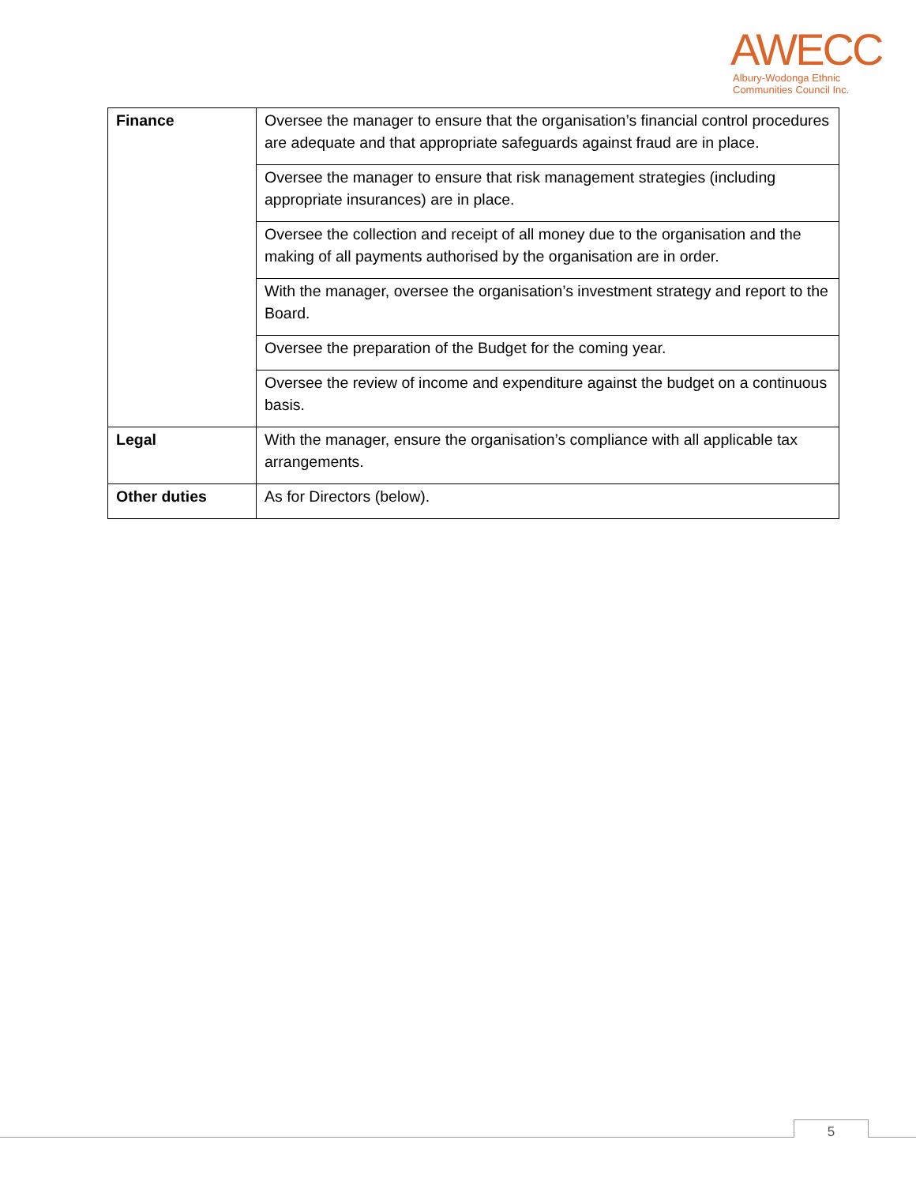AWECC
Albury-Wodonga Ethnic
Communities Council Inc.
| Finance | Oversee the manager to ensure that the organisation’s financial control procedures are adequate and that appropriate safeguards against fraud are in place. |
| | Oversee the manager to ensure that risk management strategies (including appropriate insurances) are in place. |
| | Oversee the collection and receipt of all money due to the organisation and the making of all payments authorised by the organisation are in order. |
| | With the manager, oversee the organisation’s investment strategy and report to the Board. |
| | Oversee the preparation of the Budget for the coming year. |
| | Oversee the review of income and expenditure against the budget on a continuous basis. |
| Legal | With the manager, ensure the organisation’s compliance with all applicable tax arrangements. |
| Other duties | As for Directors (below). |
5